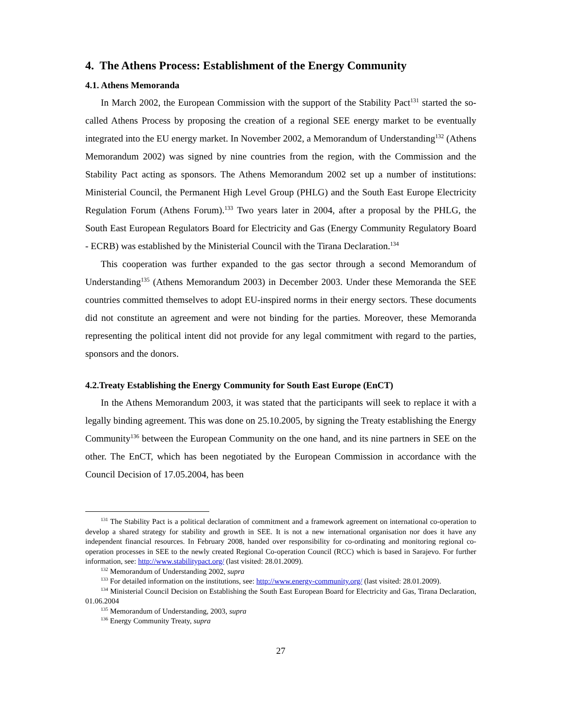4. The Athens Process: Establishment of the Energy Community
4.1. Athens Memoranda
In March 2002, the European Commission with the support of the Stability Pact<sup>131</sup> started the so-called Athens Process by proposing the creation of a regional SEE energy market to be eventually integrated into the EU energy market. In November 2002, a Memorandum of Understanding<sup>132</sup> (Athens Memorandum 2002) was signed by nine countries from the region, with the Commission and the Stability Pact acting as sponsors. The Athens Memorandum 2002 set up a number of institutions: Ministerial Council, the Permanent High Level Group (PHLG) and the South East Europe Electricity Regulation Forum (Athens Forum).<sup>133</sup> Two years later in 2004, after a proposal by the PHLG, the South East European Regulators Board for Electricity and Gas (Energy Community Regulatory Board - ECRB) was established by the Ministerial Council with the Tirana Declaration.<sup>134</sup>
This cooperation was further expanded to the gas sector through a second Memorandum of Understanding<sup>135</sup> (Athens Memorandum 2003) in December 2003. Under these Memoranda the SEE countries committed themselves to adopt EU-inspired norms in their energy sectors. These documents did not constitute an agreement and were not binding for the parties. Moreover, these Memoranda representing the political intent did not provide for any legal commitment with regard to the parties, sponsors and the donors.
4.2.Treaty Establishing the Energy Community for South East Europe (EnCT)
In the Athens Memorandum 2003, it was stated that the participants will seek to replace it with a legally binding agreement. This was done on 25.10.2005, by signing the Treaty establishing the Energy Community<sup>136</sup> between the European Community on the one hand, and its nine partners in SEE on the other. The EnCT, which has been negotiated by the European Commission in accordance with the Council Decision of 17.05.2004, has been
<sup>131</sup> The Stability Pact is a political declaration of commitment and a framework agreement on international co-operation to develop a shared strategy for stability and growth in SEE. It is not a new international organisation nor does it have any independent financial resources. In February 2008, handed over responsibility for co-ordinating and monitoring regional co-operation processes in SEE to the newly created Regional Co-operation Council (RCC) which is based in Sarajevo. For further information, see: http://www.stabilitypact.org/ (last visited: 28.01.2009).
<sup>132</sup> Memorandum of Understanding 2002, supra
<sup>133</sup> For detailed information on the institutions, see: http://www.energy-community.org/ (last visited: 28.01.2009).
<sup>134</sup> Ministerial Council Decision on Establishing the South East European Board for Electricity and Gas, Tirana Declaration, 01.06.2004
<sup>135</sup> Memorandum of Understanding, 2003, supra
<sup>136</sup> Energy Community Treaty, supra
27